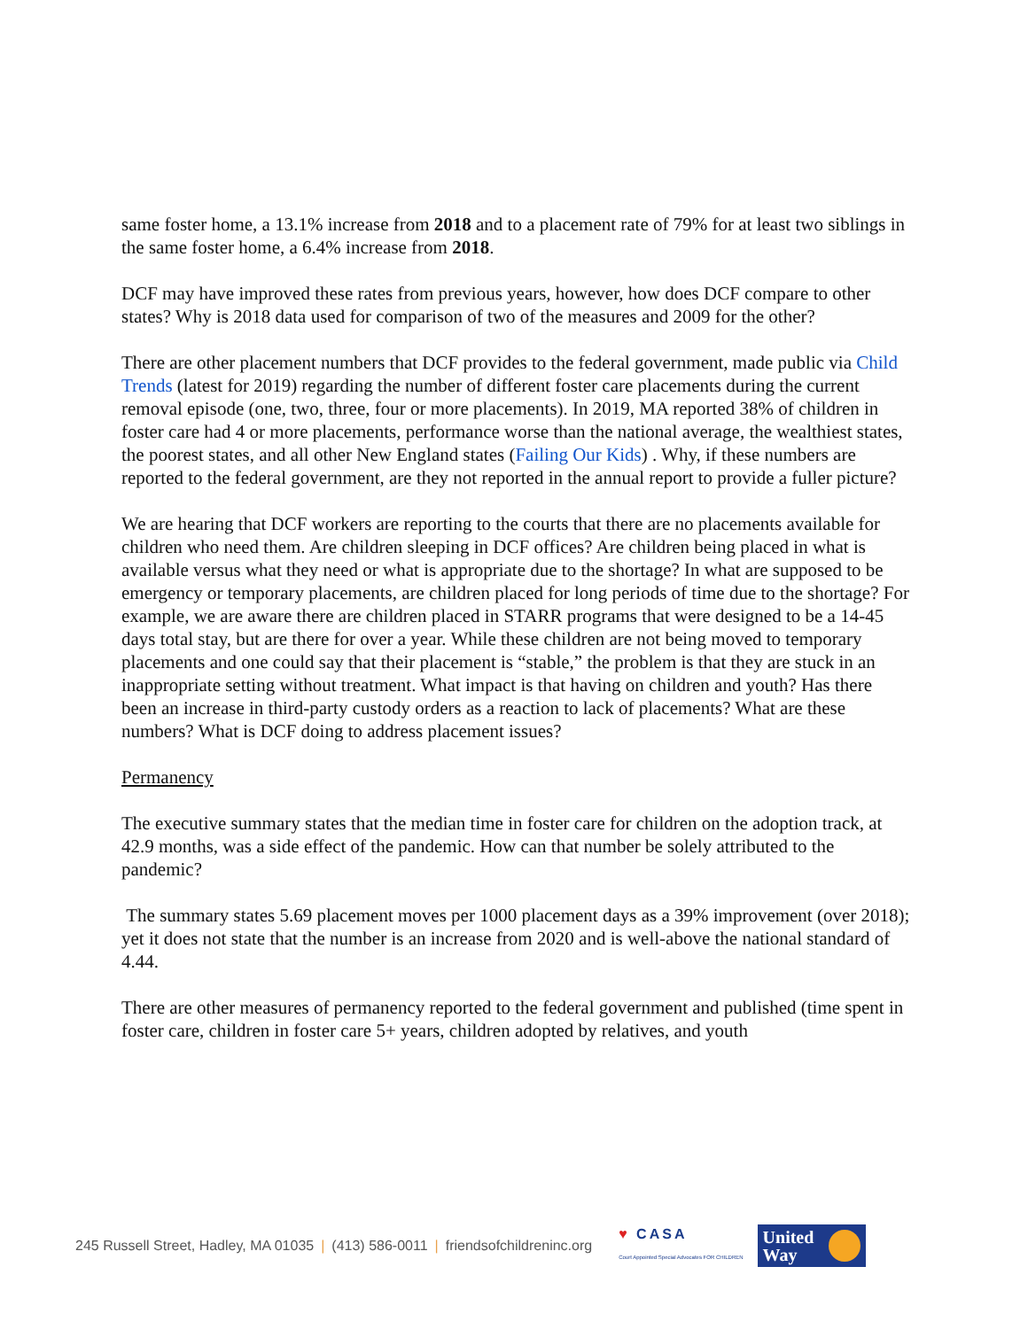same foster home, a 13.1% increase from 2018 and to a placement rate of 79% for at least two siblings in the same foster home, a 6.4% increase from 2018.
DCF may have improved these rates from previous years, however, how does DCF compare to other states? Why is 2018 data used for comparison of two of the measures and 2009 for the other?
There are other placement numbers that DCF provides to the federal government, made public via Child Trends (latest for 2019) regarding the number of different foster care placements during the current removal episode (one, two, three, four or more placements). In 2019, MA reported 38% of children in foster care had 4 or more placements, performance worse than the national average, the wealthiest states, the poorest states, and all other New England states (Failing Our Kids) . Why, if these numbers are reported to the federal government, are they not reported in the annual report to provide a fuller picture?
We are hearing that DCF workers are reporting to the courts that there are no placements available for children who need them. Are children sleeping in DCF offices? Are children being placed in what is available versus what they need or what is appropriate due to the shortage? In what are supposed to be emergency or temporary placements, are children placed for long periods of time due to the shortage? For example, we are aware there are children placed in STARR programs that were designed to be a 14-45 days total stay, but are there for over a year. While these children are not being moved to temporary placements and one could say that their placement is “stable,” the problem is that they are stuck in an inappropriate setting without treatment. What impact is that having on children and youth? Has there been an increase in third-party custody orders as a reaction to lack of placements? What are these numbers? What is DCF doing to address placement issues?
Permanency
The executive summary states that the median time in foster care for children on the adoption track, at 42.9 months, was a side effect of the pandemic. How can that number be solely attributed to the pandemic?
The summary states 5.69 placement moves per 1000 placement days as a 39% improvement (over 2018); yet it does not state that the number is an increase from 2020 and is well-above the national standard of 4.44.
There are other measures of permanency reported to the federal government and published (time spent in foster care, children in foster care 5+ years, children adopted by relatives, and youth
245 Russell Street, Hadley, MA 01035 | (413) 586-0011 | friendsofchildreninc.org
♥ CASA
Court Appointed Special Advocates FOR CHILDREN
United
Way